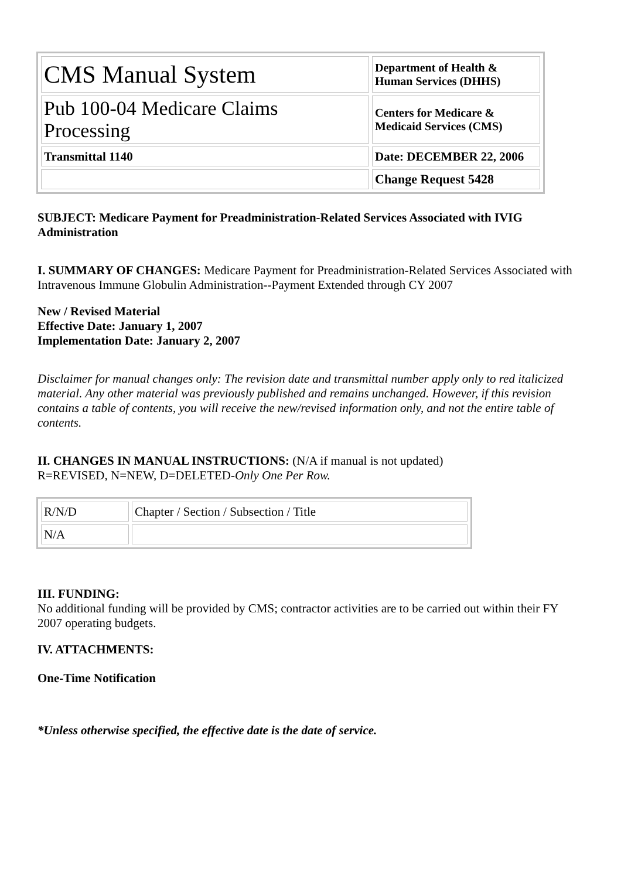| CMS Manual System | Department of Health & Human Services (DHHS) |
| Pub 100-04 Medicare Claims Processing | Centers for Medicare & Medicaid Services (CMS) |
| Transmittal 1140 | Date: DECEMBER 22, 2006 |
| | Change Request 5428 |
SUBJECT: Medicare Payment for Preadministration-Related Services Associated with IVIG Administration
I. SUMMARY OF CHANGES: Medicare Payment for Preadministration-Related Services Associated with Intravenous Immune Globulin Administration--Payment Extended through CY 2007
New / Revised Material
Effective Date: January 1, 2007
Implementation Date: January 2, 2007
Disclaimer for manual changes only: The revision date and transmittal number apply only to red italicized material. Any other material was previously published and remains unchanged. However, if this revision contains a table of contents, you will receive the new/revised information only, and not the entire table of contents.
II. CHANGES IN MANUAL INSTRUCTIONS: (N/A if manual is not updated)
R=REVISED, N=NEW, D=DELETED-Only One Per Row.
| R/N/D | Chapter / Section / Subsection / Title |
| N/A | |
III. FUNDING:
No additional funding will be provided by CMS; contractor activities are to be carried out within their FY 2007 operating budgets.
IV. ATTACHMENTS:
One-Time Notification
*Unless otherwise specified, the effective date is the date of service.